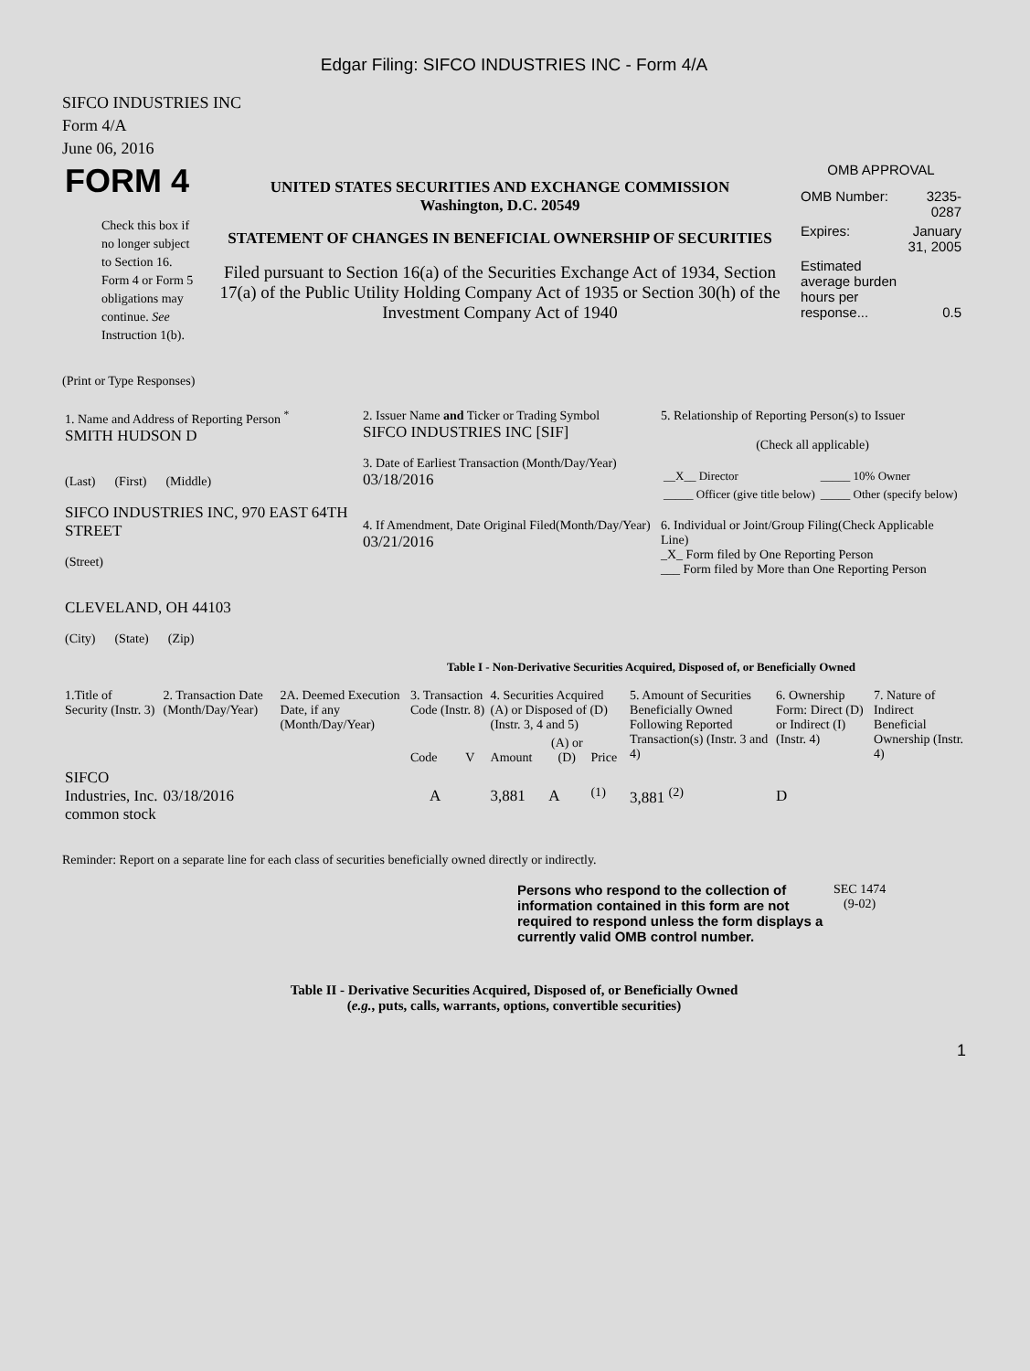Edgar Filing: SIFCO INDUSTRIES INC - Form 4/A
SIFCO INDUSTRIES INC
Form 4/A
June 06, 2016
| FORM 4 Check this box if no longer subject to Section 16. Form 4 or Form 5 obligations may continue. See Instruction 1(b). | UNITED STATES SECURITIES AND EXCHANGE COMMISSION Washington, D.C. 20549 STATEMENT OF CHANGES IN BENEFICIAL OWNERSHIP OF SECURITIES Filed pursuant to Section 16(a) of the Securities Exchange Act of 1934, Section 17(a) of the Public Utility Holding Company Act of 1935 or Section 30(h) of the Investment Company Act of 1940 | OMB APPROVAL / OMB Number: / 3235-0287 / / Expires: / January 31, 2005 / / Estimated average burden hours per response... / 0.5 / |
(Print or Type Responses)
| 1. Name and Address of Reporting Person <sup>*</sup> SMITH HUDSON D (Last) (First) (Middle) SIFCO INDUSTRIES INC, 970 EAST 64TH STREET (Street) CLEVELAND, OH 44103 (City) (State) (Zip) | 2. Issuer Name and Ticker or Trading Symbol SIFCO INDUSTRIES INC [SIF] 3. Date of Earliest Transaction (Month/Day/Year) 03/18/2016 4. If Amendment, Date Original Filed(Month/Day/Year) 03/21/2016 | 5. Relationship of Reporting Person(s) to Issuer (Check all applicable) / __X__ Director / _____ 10% Owner / / _____ Officer (give title below) / _____ Other (specify below) / 6. Individual or Joint/Group Filing(Check Applicable Line) _X_ Form filed by One Reporting Person ___ Form filed by More than One Reporting Person |
Table I - Non-Derivative Securities Acquired, Disposed of, or Beneficially Owned
| 1.Title of Security (Instr. 3) | 2. Transaction Date (Month/Day/Year) | 2A. Deemed Execution Date, if any (Month/Day/Year) | 3. Transaction Code (Instr. 8) | | 4. Securities Acquired (A) or Disposed of (D) (Instr. 3, 4 and 5) | | | 5. Amount of Securities Beneficially Owned Following Reported Transaction(s) (Instr. 3 and 4) | 6. Ownership Form: Direct (D) or Indirect (I) (Instr. 4) | 7. Nature of Indirect Beneficial Ownership (Instr. 4) |
| --- | --- | --- | --- | --- | --- | --- | --- | --- | --- | --- |
| | | | Code | V | Amount | (A) or (D) | Price | | | |
| SIFCO Industries, Inc. common stock | 03/18/2016 | | A | | 3,881 | A | <sup>(1)</sup> | 3,881 <sup>(2)</sup> | D | |
Reminder: Report on a separate line for each class of securities beneficially owned directly or indirectly.
| Persons who respond to the collection of information contained in this form are not required to respond unless the form displays a currently valid OMB control number. | SEC 1474 (9-02) |
Table II - Derivative Securities Acquired, Disposed of, or Beneficially Owned
(e.g., puts, calls, warrants, options, convertible securities)
1